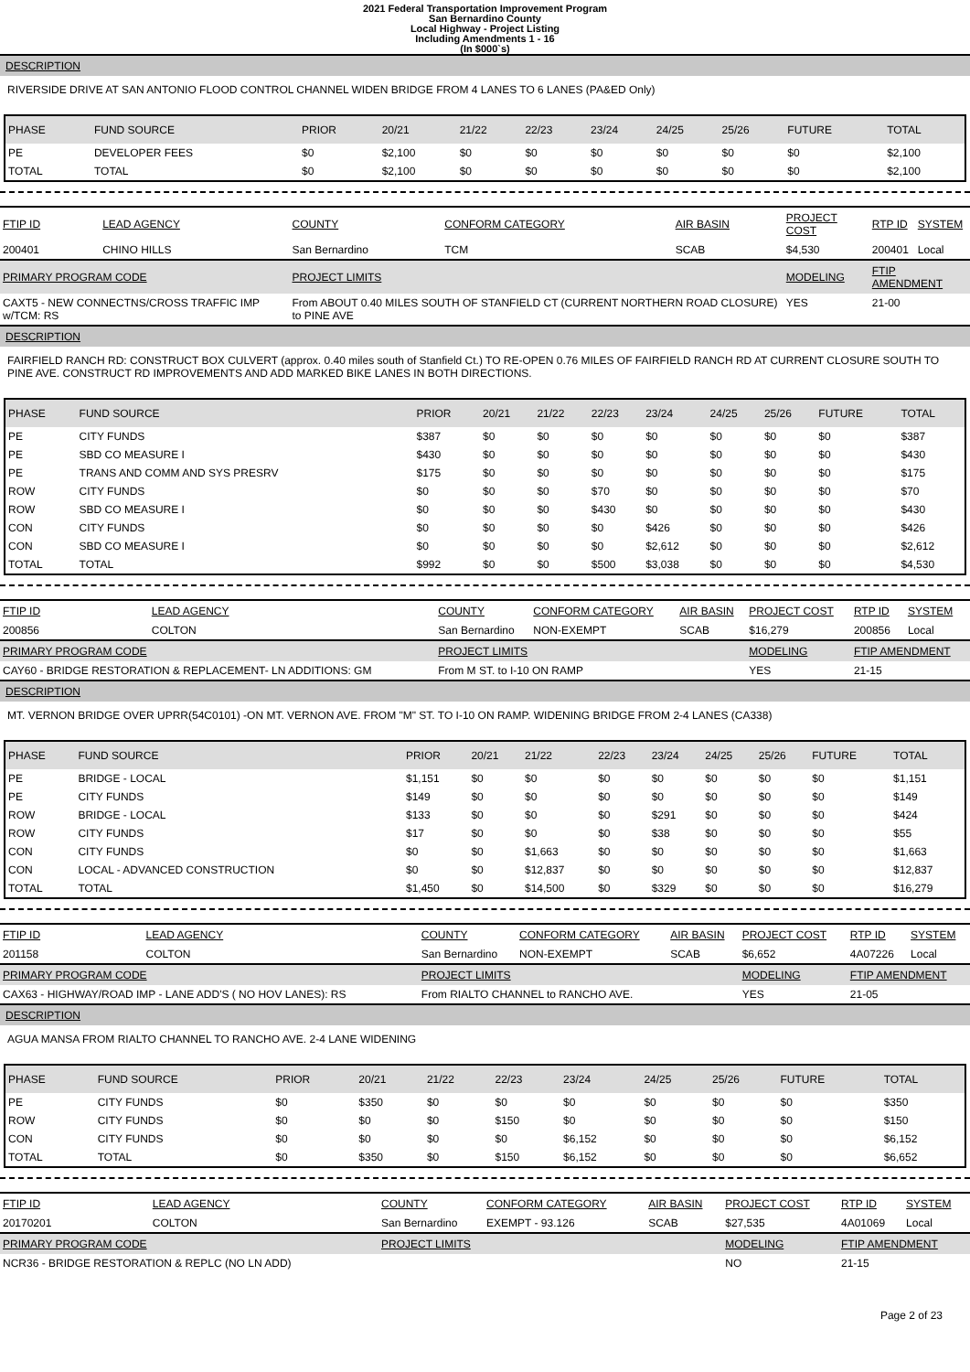2021 Federal Transportation Improvement Program
San Bernardino County
Local Highway - Project Listing
Including Amendments 1 - 16
(In $000`s)
DESCRIPTION
RIVERSIDE DRIVE AT SAN ANTONIO FLOOD CONTROL CHANNEL WIDEN BRIDGE FROM 4 LANES TO 6 LANES (PA&ED Only)
| PHASE | FUND SOURCE | PRIOR | 20/21 | 21/22 | 22/23 | 23/24 | 24/25 | 25/26 | FUTURE | TOTAL |
| --- | --- | --- | --- | --- | --- | --- | --- | --- | --- | --- |
| PE | DEVELOPER FEES | $0 | $2,100 | $0 | $0 | $0 | $0 | $0 | $0 | $2,100 |
| TOTAL | TOTAL | $0 | $2,100 | $0 | $0 | $0 | $0 | $0 | $0 | $2,100 |
| FTIP ID | LEAD AGENCY | COUNTY | CONFORM CATEGORY | AIR BASIN | PROJECT COST | RTP ID | SYSTEM |
| --- | --- | --- | --- | --- | --- | --- | --- |
| 200401 | CHINO HILLS | San Bernardino | TCM | SCAB | $4,530 | 200401 | Local |
| PRIMARY PROGRAM CODE | | PROJECT LIMITS | | | MODELING | FTIP AMENDMENT | |
| CAXT5 - NEW CONNECTNS/CROSS TRAFFIC IMP w/TCM: RS | | From ABOUT 0.40 MILES SOUTH OF STANFIELD CT (CURRENT NORTHERN ROAD CLOSURE) to PINE AVE | | | YES | 21-00 | |
DESCRIPTION
FAIRFIELD RANCH RD: CONSTRUCT BOX CULVERT (approx. 0.40 miles south of Stanfield Ct.) TO RE-OPEN 0.76 MILES OF FAIRFIELD RANCH RD AT CURRENT CLOSURE SOUTH TO PINE AVE. CONSTRUCT RD IMPROVEMENTS AND ADD MARKED BIKE LANES IN BOTH DIRECTIONS.
| PHASE | FUND SOURCE | PRIOR | 20/21 | 21/22 | 22/23 | 23/24 | 24/25 | 25/26 | FUTURE | TOTAL |
| --- | --- | --- | --- | --- | --- | --- | --- | --- | --- | --- |
| PE | CITY FUNDS | $387 | $0 | $0 | $0 | $0 | $0 | $0 | $0 | $387 |
| PE | SBD CO MEASURE I | $430 | $0 | $0 | $0 | $0 | $0 | $0 | $0 | $430 |
| PE | TRANS AND COMM AND SYS PRESRV | $175 | $0 | $0 | $0 | $0 | $0 | $0 | $0 | $175 |
| ROW | CITY FUNDS | $0 | $0 | $0 | $70 | $0 | $0 | $0 | $0 | $70 |
| ROW | SBD CO MEASURE I | $0 | $0 | $0 | $430 | $0 | $0 | $0 | $0 | $430 |
| CON | CITY FUNDS | $0 | $0 | $0 | $0 | $426 | $0 | $0 | $0 | $426 |
| CON | SBD CO MEASURE I | $0 | $0 | $0 | $0 | $2,612 | $0 | $0 | $0 | $2,612 |
| TOTAL | TOTAL | $992 | $0 | $0 | $500 | $3,038 | $0 | $0 | $0 | $4,530 |
| FTIP ID | LEAD AGENCY | COUNTY | CONFORM CATEGORY | AIR BASIN | PROJECT COST | RTP ID | SYSTEM |
| --- | --- | --- | --- | --- | --- | --- | --- |
| 200856 | COLTON | San Bernardino | NON-EXEMPT | SCAB | $16,279 | 200856 | Local |
| PRIMARY PROGRAM CODE | | PROJECT LIMITS | | | MODELING | FTIP AMENDMENT | |
| CAY60 - BRIDGE RESTORATION & REPLACEMENT- LN ADDITIONS: GM | | From M ST. to I-10 ON RAMP | | | YES | 21-15 | |
DESCRIPTION
MT. VERNON BRIDGE OVER UPRR(54C0101) -ON MT. VERNON AVE. FROM "M" ST. TO I-10 ON RAMP. WIDENING BRIDGE FROM 2-4 LANES (CA338)
| PHASE | FUND SOURCE | PRIOR | 20/21 | 21/22 | 22/23 | 23/24 | 24/25 | 25/26 | FUTURE | TOTAL |
| --- | --- | --- | --- | --- | --- | --- | --- | --- | --- | --- |
| PE | BRIDGE - LOCAL | $1,151 | $0 | $0 | $0 | $0 | $0 | $0 | $0 | $1,151 |
| PE | CITY FUNDS | $149 | $0 | $0 | $0 | $0 | $0 | $0 | $0 | $149 |
| ROW | BRIDGE - LOCAL | $133 | $0 | $0 | $0 | $291 | $0 | $0 | $0 | $424 |
| ROW | CITY FUNDS | $17 | $0 | $0 | $0 | $38 | $0 | $0 | $0 | $55 |
| CON | CITY FUNDS | $0 | $0 | $1,663 | $0 | $0 | $0 | $0 | $0 | $1,663 |
| CON | LOCAL - ADVANCED CONSTRUCTION | $0 | $0 | $12,837 | $0 | $0 | $0 | $0 | $0 | $12,837 |
| TOTAL | TOTAL | $1,450 | $0 | $14,500 | $0 | $329 | $0 | $0 | $0 | $16,279 |
| FTIP ID | LEAD AGENCY | COUNTY | CONFORM CATEGORY | AIR BASIN | PROJECT COST | RTP ID | SYSTEM |
| --- | --- | --- | --- | --- | --- | --- | --- |
| 201158 | COLTON | San Bernardino | NON-EXEMPT | SCAB | $6,652 | 4A07226 | Local |
| PRIMARY PROGRAM CODE | | PROJECT LIMITS | | | MODELING | FTIP AMENDMENT | |
| CAX63 - HIGHWAY/ROAD IMP - LANE ADD'S ( NO HOV LANES): RS | | From RIALTO CHANNEL to RANCHO AVE. | | | YES | 21-05 | |
DESCRIPTION
AGUA MANSA FROM RIALTO CHANNEL TO RANCHO AVE. 2-4 LANE WIDENING
| PHASE | FUND SOURCE | PRIOR | 20/21 | 21/22 | 22/23 | 23/24 | 24/25 | 25/26 | FUTURE | TOTAL |
| --- | --- | --- | --- | --- | --- | --- | --- | --- | --- | --- |
| PE | CITY FUNDS | $0 | $350 | $0 | $0 | $0 | $0 | $0 | $0 | $350 |
| ROW | CITY FUNDS | $0 | $0 | $0 | $150 | $0 | $0 | $0 | $0 | $150 |
| CON | CITY FUNDS | $0 | $0 | $0 | $0 | $6,152 | $0 | $0 | $0 | $6,152 |
| TOTAL | TOTAL | $0 | $350 | $0 | $150 | $6,152 | $0 | $0 | $0 | $6,652 |
| FTIP ID | LEAD AGENCY | COUNTY | CONFORM CATEGORY | AIR BASIN | PROJECT COST | RTP ID | SYSTEM |
| --- | --- | --- | --- | --- | --- | --- | --- |
| 20170201 | COLTON | San Bernardino | EXEMPT - 93.126 | SCAB | $27,535 | 4A01069 | Local |
| PRIMARY PROGRAM CODE | | PROJECT LIMITS | | | MODELING | FTIP AMENDMENT | |
| NCR36 - BRIDGE RESTORATION & REPLC (NO LN ADD) | | | | | NO | 21-15 | |
Page 2 of 23